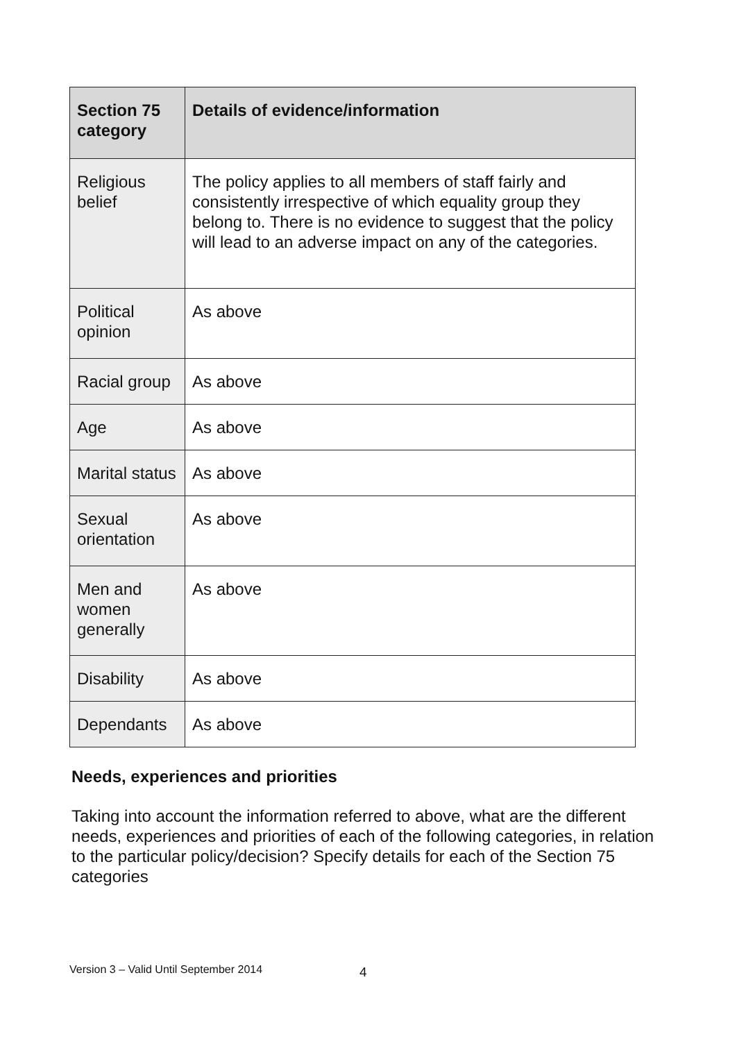| Section 75 category | Details of evidence/information |
| --- | --- |
| Religious belief | The policy applies to all members of staff fairly and consistently irrespective of which equality group they belong to. There is no evidence to suggest that the policy will lead to an adverse impact on any of the categories. |
| Political opinion | As above |
| Racial group | As above |
| Age | As above |
| Marital status | As above |
| Sexual orientation | As above |
| Men and women generally | As above |
| Disability | As above |
| Dependants | As above |
Needs, experiences and priorities
Taking into account the information referred to above, what are the different needs, experiences and priorities of each of the following categories, in relation to the particular policy/decision? Specify details for each of the Section 75 categories
Version 3 – Valid Until September 2014
4